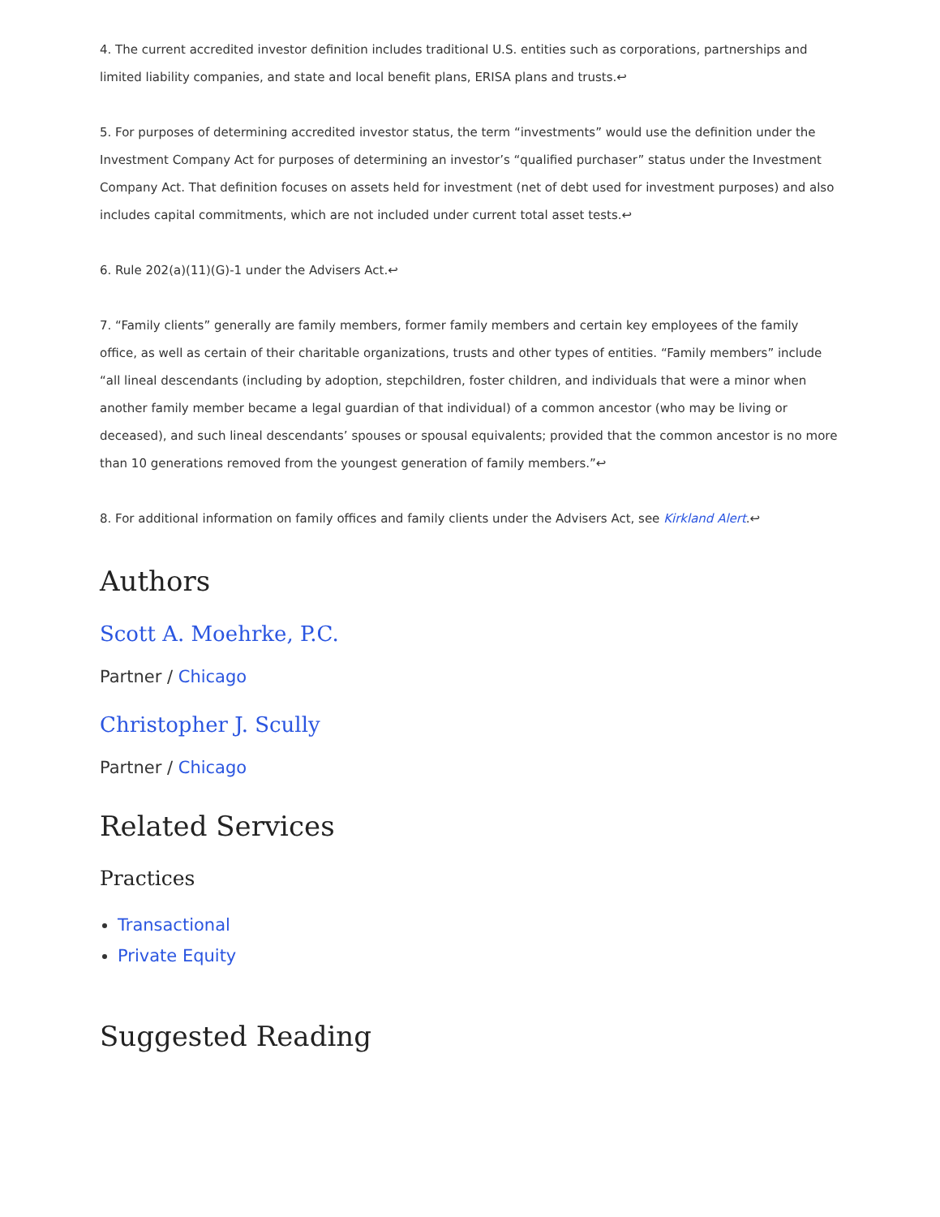4. The current accredited investor definition includes traditional U.S. entities such as corporations, partnerships and limited liability companies, and state and local benefit plans, ERISA plans and trusts.↩
5. For purposes of determining accredited investor status, the term “investments” would use the definition under the Investment Company Act for purposes of determining an investor’s “qualified purchaser” status under the Investment Company Act. That definition focuses on assets held for investment (net of debt used for investment purposes) and also includes capital commitments, which are not included under current total asset tests.↩
6. Rule 202(a)(11)(G)-1 under the Advisers Act.↩
7. “Family clients” generally are family members, former family members and certain key employees of the family office, as well as certain of their charitable organizations, trusts and other types of entities. “Family members” include “all lineal descendants (including by adoption, stepchildren, foster children, and individuals that were a minor when another family member became a legal guardian of that individual) of a common ancestor (who may be living or deceased), and such lineal descendants’ spouses or spousal equivalents; provided that the common ancestor is no more than 10 generations removed from the youngest generation of family members.”↩
8. For additional information on family offices and family clients under the Advisers Act, see Kirkland Alert.↩
Authors
Scott A. Moehrke, P.C.
Partner / Chicago
Christopher J. Scully
Partner / Chicago
Related Services
Practices
Transactional
Private Equity
Suggested Reading